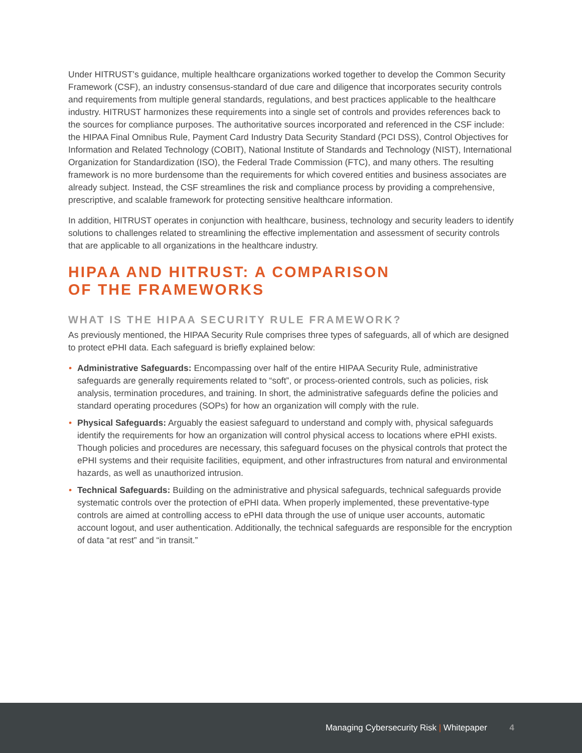Under HITRUST’s guidance, multiple healthcare organizations worked together to develop the Common Security Framework (CSF), an industry consensus-standard of due care and diligence that incorporates security controls and requirements from multiple general standards, regulations, and best practices applicable to the healthcare industry. HITRUST harmonizes these requirements into a single set of controls and provides references back to the sources for compliance purposes. The authoritative sources incorporated and referenced in the CSF include: the HIPAA Final Omnibus Rule, Payment Card Industry Data Security Standard (PCI DSS), Control Objectives for Information and Related Technology (COBIT), National Institute of Standards and Technology (NIST), International Organization for Standardization (ISO), the Federal Trade Commission (FTC), and many others. The resulting framework is no more burdensome than the requirements for which covered entities and business associates are already subject. Instead, the CSF streamlines the risk and compliance process by providing a comprehensive, prescriptive, and scalable framework for protecting sensitive healthcare information.
In addition, HITRUST operates in conjunction with healthcare, business, technology and security leaders to identify solutions to challenges related to streamlining the effective implementation and assessment of security controls that are applicable to all organizations in the healthcare industry.
HIPAA AND HITRUST: A COMPARISON
OF THE FRAMEWORKS
WHAT IS THE HIPAA SECURITY RULE FRAMEWORK?
As previously mentioned, the HIPAA Security Rule comprises three types of safeguards, all of which are designed to protect ePHI data. Each safeguard is briefly explained below:
• Administrative Safeguards: Encompassing over half of the entire HIPAA Security Rule, administrative safeguards are generally requirements related to “soft”, or process-oriented controls, such as policies, risk analysis, termination procedures, and training. In short, the administrative safeguards define the policies and standard operating procedures (SOPs) for how an organization will comply with the rule.
• Physical Safeguards: Arguably the easiest safeguard to understand and comply with, physical safeguards identify the requirements for how an organization will control physical access to locations where ePHI exists. Though policies and procedures are necessary, this safeguard focuses on the physical controls that protect the ePHI systems and their requisite facilities, equipment, and other infrastructures from natural and environmental hazards, as well as unauthorized intrusion.
• Technical Safeguards: Building on the administrative and physical safeguards, technical safeguards provide systematic controls over the protection of ePHI data. When properly implemented, these preventative-type controls are aimed at controlling access to ePHI data through the use of unique user accounts, automatic account logout, and user authentication. Additionally, the technical safeguards are responsible for the encryption of data “at rest” and “in transit.”
Managing Cybersecurity Risk | Whitepaper 4